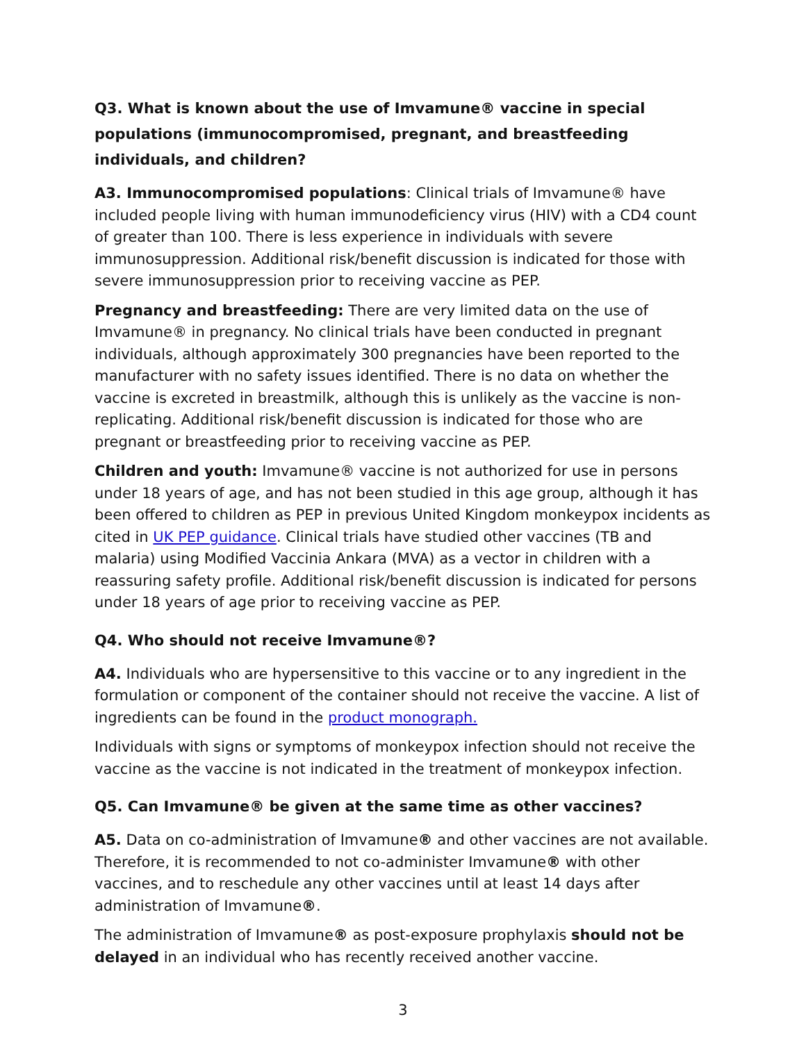Q3. What is known about the use of Imvamune® vaccine in special populations (immunocompromised, pregnant, and breastfeeding individuals, and children?
A3. Immunocompromised populations: Clinical trials of Imvamune® have included people living with human immunodeficiency virus (HIV) with a CD4 count of greater than 100. There is less experience in individuals with severe immunosuppression. Additional risk/benefit discussion is indicated for those with severe immunosuppression prior to receiving vaccine as PEP.
Pregnancy and breastfeeding: There are very limited data on the use of Imvamune® in pregnancy. No clinical trials have been conducted in pregnant individuals, although approximately 300 pregnancies have been reported to the manufacturer with no safety issues identified. There is no data on whether the vaccine is excreted in breastmilk, although this is unlikely as the vaccine is non-replicating. Additional risk/benefit discussion is indicated for those who are pregnant or breastfeeding prior to receiving vaccine as PEP.
Children and youth: Imvamune® vaccine is not authorized for use in persons under 18 years of age, and has not been studied in this age group, although it has been offered to children as PEP in previous United Kingdom monkeypox incidents as cited in UK PEP guidance. Clinical trials have studied other vaccines (TB and malaria) using Modified Vaccinia Ankara (MVA) as a vector in children with a reassuring safety profile. Additional risk/benefit discussion is indicated for persons under 18 years of age prior to receiving vaccine as PEP.
Q4. Who should not receive Imvamune®?
A4. Individuals who are hypersensitive to this vaccine or to any ingredient in the formulation or component of the container should not receive the vaccine. A list of ingredients can be found in the product monograph.
Individuals with signs or symptoms of monkeypox infection should not receive the vaccine as the vaccine is not indicated in the treatment of monkeypox infection.
Q5. Can Imvamune® be given at the same time as other vaccines?
A5. Data on co-administration of Imvamune® and other vaccines are not available. Therefore, it is recommended to not co-administer Imvamune® with other vaccines, and to reschedule any other vaccines until at least 14 days after administration of Imvamune®.
The administration of Imvamune® as post-exposure prophylaxis should not be delayed in an individual who has recently received another vaccine.
3